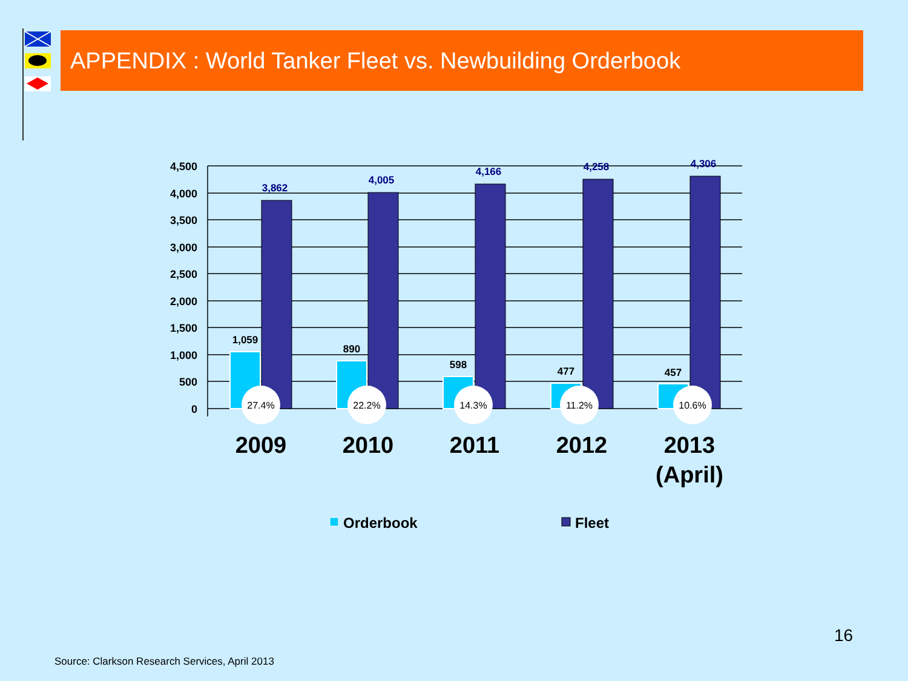APPENDIX : World Tanker Fleet vs. Newbuilding Orderbook
4,500
4,000
3,500
3,000
2,500
2,000
1,500
1,000
500
0
3,862
4,005
4,166
4,258
4,306
1,059
890
598
477
457
27.4%
22.2%
14.3%
11.2%
10.6%
2009
2010
2011
2012
2013
(April)
Orderbook
Fleet
16
Source: Clarkson Research Services, April 2013